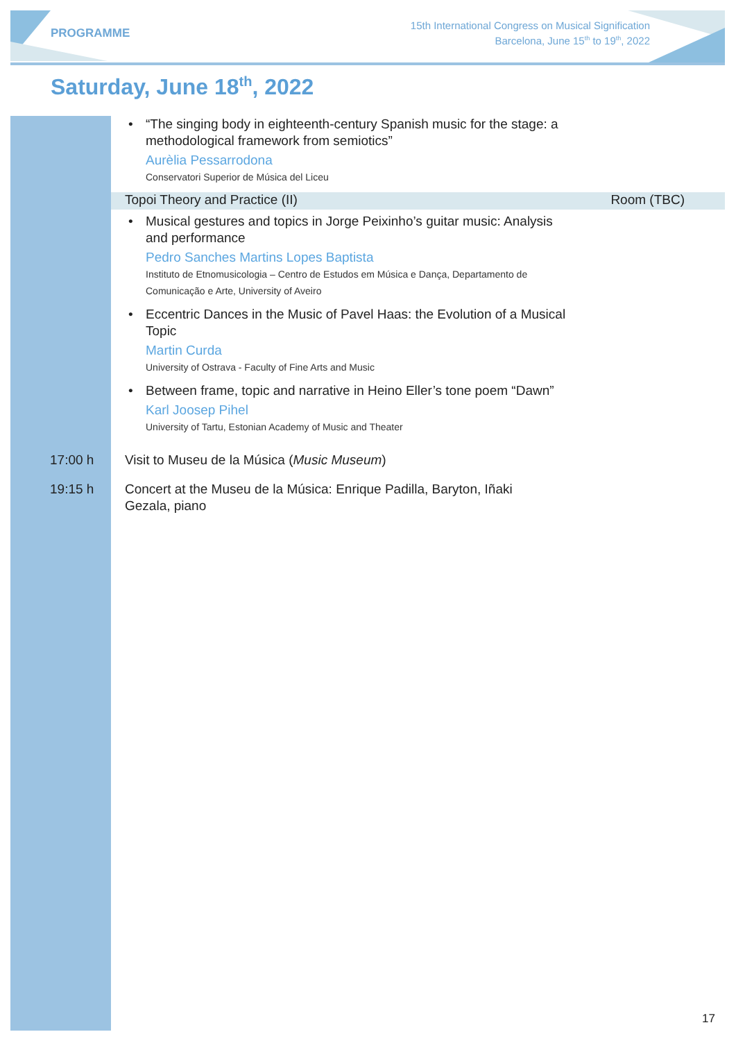PROGRAMME
15th International Congress on Musical Signification
Barcelona, June 15<sup>th</sup> to 19<sup>th</sup>, 2022
Saturday, June 18<sup>th</sup>, 2022
• “The singing body in eighteenth-century Spanish music for the stage: a methodological framework from semiotics”
Aurèlia Pessarrodona
Conservatori Superior de Música del Liceu
Topoi Theory and Practice (II) Room (TBC)
• Musical gestures and topics in Jorge Peixinho’s guitar music: Analysis and performance
Pedro Sanches Martins Lopes Baptista
Instituto de Etnomusicologia – Centro de Estudos em Música e Dança, Departamento de Comunicação e Arte, University of Aveiro
• Eccentric Dances in the Music of Pavel Haas: the Evolution of a Musical Topic
Martin Curda
University of Ostrava - Faculty of Fine Arts and Music
• Between frame, topic and narrative in Heino Eller’s tone poem “Dawn”
Karl Joosep Pihel
University of Tartu, Estonian Academy of Music and Theater
17:00 h Visit to Museu de la Música (Music Museum)
19:15 h Concert at the Museu de la Música: Enrique Padilla, Baryton, Iñaki Gezala, piano
17